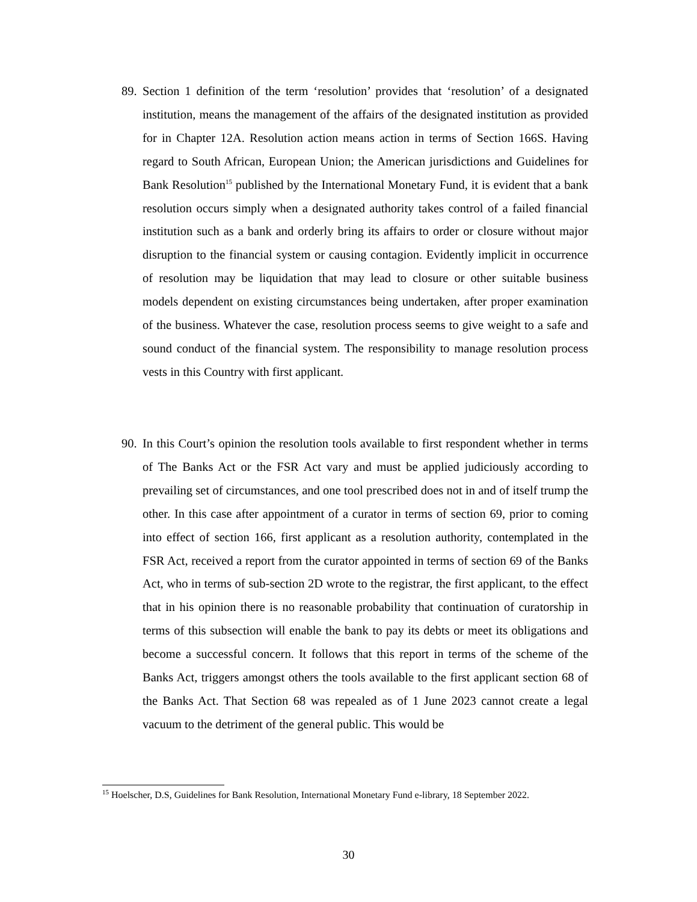89.
Section 1 definition of the term ‘resolution’ provides that ‘resolution’ of a designated institution, means the management of the affairs of the designated institution as provided for in Chapter 12A. Resolution action means action in terms of Section 166S. Having regard to South African, European Union; the American jurisdictions and Guidelines for Bank Resolution<sup>15</sup> published by the International Monetary Fund, it is evident that a bank resolution occurs simply when a designated authority takes control of a failed financial institution such as a bank and orderly bring its affairs to order or closure without major disruption to the financial system or causing contagion. Evidently implicit in occurrence of resolution may be liquidation that may lead to closure or other suitable business models dependent on existing circumstances being undertaken, after proper examination of the business. Whatever the case, resolution process seems to give weight to a safe and sound conduct of the financial system. The responsibility to manage resolution process vests in this Country with first applicant.
90.
In this Court’s opinion the resolution tools available to first respondent whether in terms of The Banks Act or the FSR Act vary and must be applied judiciously according to prevailing set of circumstances, and one tool prescribed does not in and of itself trump the other. In this case after appointment of a curator in terms of section 69, prior to coming into effect of section 166, first applicant as a resolution authority, contemplated in the FSR Act, received a report from the curator appointed in terms of section 69 of the Banks Act, who in terms of sub-section 2D wrote to the registrar, the first applicant, to the effect that in his opinion there is no reasonable probability that continuation of curatorship in terms of this subsection will enable the bank to pay its debts or meet its obligations and become a successful concern. It follows that this report in terms of the scheme of the Banks Act, triggers amongst others the tools available to the first applicant section 68 of the Banks Act. That Section 68 was repealed as of 1 June 2023 cannot create a legal vacuum to the detriment of the general public. This would be
<sup>15</sup> Hoelscher, D.S, Guidelines for Bank Resolution, International Monetary Fund e-library, 18 September 2022.
30